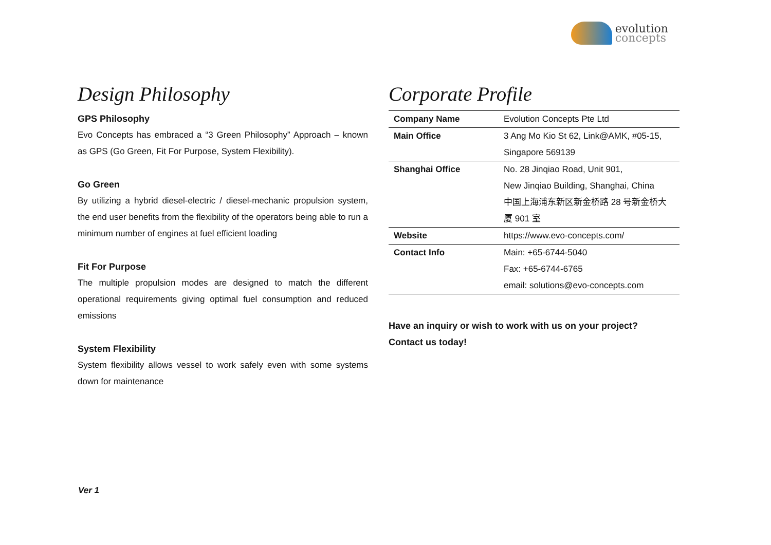evolution
concepts
Design Philosophy
GPS Philosophy
Evo Concepts has embraced a “3 Green Philosophy” Approach – known as GPS (Go Green, Fit For Purpose, System Flexibility).
Go Green
By utilizing a hybrid diesel-electric / diesel-mechanic propulsion system, the end user benefits from the flexibility of the operators being able to run a minimum number of engines at fuel efficient loading
Fit For Purpose
The multiple propulsion modes are designed to match the different operational requirements giving optimal fuel consumption and reduced emissions
System Flexibility
System flexibility allows vessel to work safely even with some systems down for maintenance
Corporate Profile
| Company Name | Evolution Concepts Pte Ltd |
| Main Office | 3 Ang Mo Kio St 62, Link@AMK, #05-15, Singapore 569139 |
| Shanghai Office | No. 28 Jinqiao Road, Unit 901, New Jinqiao Building, Shanghai, China 中国上海浦东新区新金桥路 28 号新金桥大厦 901 室 |
| Website | https://www.evo-concepts.com/ |
| Contact Info | Main: +65-6744-5040 Fax: +65-6744-6765 email: solutions@evo-concepts.com |
Have an inquiry or wish to work with us on your project?
Contact us today!
Ver 1